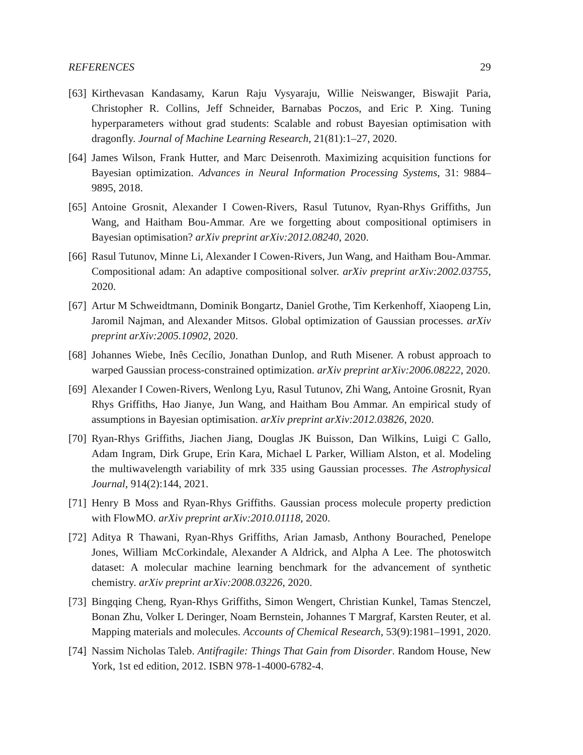REFERENCES 29
[63] Kirthevasan Kandasamy, Karun Raju Vysyaraju, Willie Neiswanger, Biswajit Paria, Christopher R. Collins, Jeff Schneider, Barnabas Poczos, and Eric P. Xing. Tuning hyperparameters without grad students: Scalable and robust Bayesian optimisation with dragonfly. Journal of Machine Learning Research, 21(81):1–27, 2020.
[64] James Wilson, Frank Hutter, and Marc Deisenroth. Maximizing acquisition functions for Bayesian optimization. Advances in Neural Information Processing Systems, 31: 9884–9895, 2018.
[65] Antoine Grosnit, Alexander I Cowen-Rivers, Rasul Tutunov, Ryan-Rhys Griffiths, Jun Wang, and Haitham Bou-Ammar. Are we forgetting about compositional optimisers in Bayesian optimisation? arXiv preprint arXiv:2012.08240, 2020.
[66] Rasul Tutunov, Minne Li, Alexander I Cowen-Rivers, Jun Wang, and Haitham Bou-Ammar. Compositional adam: An adaptive compositional solver. arXiv preprint arXiv:2002.03755, 2020.
[67] Artur M Schweidtmann, Dominik Bongartz, Daniel Grothe, Tim Kerkenhoff, Xiaopeng Lin, Jaromil Najman, and Alexander Mitsos. Global optimization of Gaussian processes. arXiv preprint arXiv:2005.10902, 2020.
[68] Johannes Wiebe, Inês Cecílio, Jonathan Dunlop, and Ruth Misener. A robust approach to warped Gaussian process-constrained optimization. arXiv preprint arXiv:2006.08222, 2020.
[69] Alexander I Cowen-Rivers, Wenlong Lyu, Rasul Tutunov, Zhi Wang, Antoine Grosnit, Ryan Rhys Griffiths, Hao Jianye, Jun Wang, and Haitham Bou Ammar. An empirical study of assumptions in Bayesian optimisation. arXiv preprint arXiv:2012.03826, 2020.
[70] Ryan-Rhys Griffiths, Jiachen Jiang, Douglas JK Buisson, Dan Wilkins, Luigi C Gallo, Adam Ingram, Dirk Grupe, Erin Kara, Michael L Parker, William Alston, et al. Modeling the multiwavelength variability of mrk 335 using Gaussian processes. The Astrophysical Journal, 914(2):144, 2021.
[71] Henry B Moss and Ryan-Rhys Griffiths. Gaussian process molecule property prediction with FlowMO. arXiv preprint arXiv:2010.01118, 2020.
[72] Aditya R Thawani, Ryan-Rhys Griffiths, Arian Jamasb, Anthony Bourached, Penelope Jones, William McCorkindale, Alexander A Aldrick, and Alpha A Lee. The photoswitch dataset: A molecular machine learning benchmark for the advancement of synthetic chemistry. arXiv preprint arXiv:2008.03226, 2020.
[73] Bingqing Cheng, Ryan-Rhys Griffiths, Simon Wengert, Christian Kunkel, Tamas Stenczel, Bonan Zhu, Volker L Deringer, Noam Bernstein, Johannes T Margraf, Karsten Reuter, et al. Mapping materials and molecules. Accounts of Chemical Research, 53(9):1981–1991, 2020.
[74] Nassim Nicholas Taleb. Antifragile: Things That Gain from Disorder. Random House, New York, 1st ed edition, 2012. ISBN 978-1-4000-6782-4.